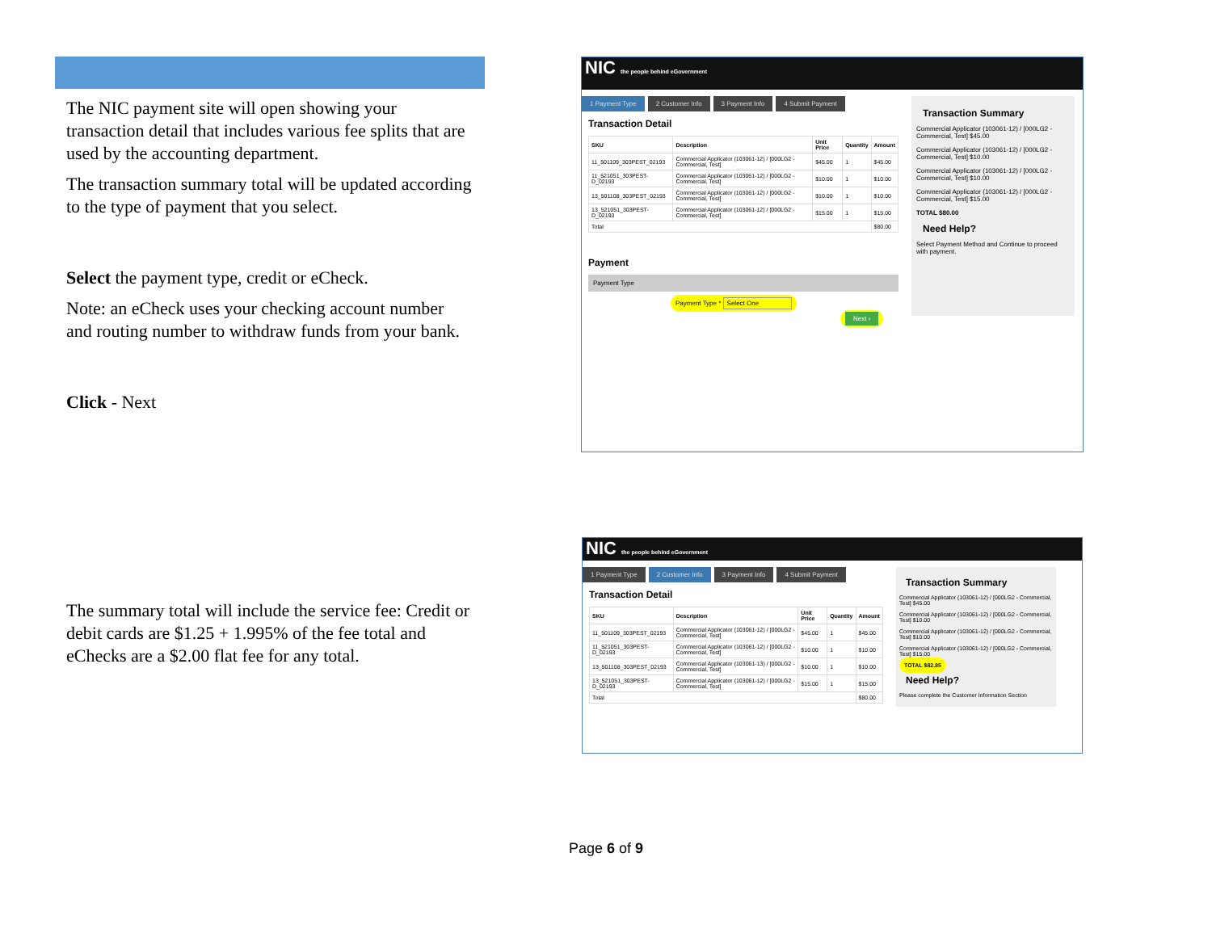The NIC payment site will open showing your transaction detail that includes various fee splits that are used by the accounting department.
The transaction summary total will be updated according to the type of payment that you select.
Select the payment type, credit or eCheck.
Note: an eCheck uses your checking account number and routing number to withdraw funds from your bank.
Click - Next
The summary total will include the service fee: Credit or debit cards are $1.25 + 1.995% of the fee total and eChecks are a $2.00 flat fee for any total.
NIC the people behind eGovernment
1 Payment Type 2 Customer Info 3 Payment Info 4 Submit Payment
Transaction Detail
| SKU | Description | Unit Price | Quantity | Amount |
| --- | --- | --- | --- | --- |
| 11_501109_303PEST_02193 | Commercial Applicator (103061-12) / [000LG2 - Commercial, Test] | $45.00 | 1 | $45.00 |
| 11_521051_303PEST-D_02193 | Commercial Applicator (103061-12) / [000LG2 - Commercial, Test] | $10.00 | 1 | $10.00 |
| 13_501108_303PEST_02193 | Commercial Applicator (103061-12) / [000LG2 - Commercial, Test] | $10.00 | 1 | $10.00 |
| 13_521051_303PEST-D_02193 | Commercial Applicator (103061-12) / [000LG2 - Commercial, Test] | $15.00 | 1 | $15.00 |
| Total | | | | $80.00 |
Payment
Payment Type
Payment Type * Select One
Next ›
Transaction Summary
Commercial Applicator (103061-12) / [000LG2 - Commercial, Test] $45.00
Commercial Applicator (103061-12) / [000LG2 - Commercial, Test] $10.00
Commercial Applicator (103061-12) / [000LG2 - Commercial, Test] $10.00
Commercial Applicator (103061-12) / [000LG2 - Commercial, Test] $15.00
TOTAL $80.00
Need Help?
Select Payment Method and Continue to proceed with payment.
NIC the people behind eGovernment
1 Payment Type 2 Customer Info 3 Payment Info 4 Submit Payment
Transaction Detail
| SKU | Description | Unit Price | Quantity | Amount |
| --- | --- | --- | --- | --- |
| 11_501109_303PEST_02193 | Commercial Applicator (103061-12) / [000LG2 - Commercial, Test] | $45.00 | 1 | $45.00 |
| 11_521051_303PEST-D_02193 | Commercial Applicator (103061-12) / [000LG2 - Commercial, Test] | $10.00 | 1 | $10.00 |
| 13_501108_303PEST_02193 | Commercial Applicator (103061-13) / [000LG2 - Commercial, Test] | $10.00 | 1 | $10.00 |
| 13_521051_303PEST-D_02193 | Commercial Applicator (103061-12) / [000LG2 - Commercial, Test] | $15.00 | 1 | $15.00 |
| Total | | | | $80.00 |
Transaction Summary
Commercial Applicator (103061-12) / [000LG2 - Commercial, Test] $45.00
Commercial Applicator (103061-12) / [000LG2 - Commercial, Test] $10.00
Commercial Applicator (103061-12) / [000LG2 - Commercial, Test] $10.00
Commercial Applicator (103061-12) / [000LG2 - Commercial, Test] $15.00
TOTAL $82.85
Need Help?
Please complete the Customer Information Section
Page 6 of 9